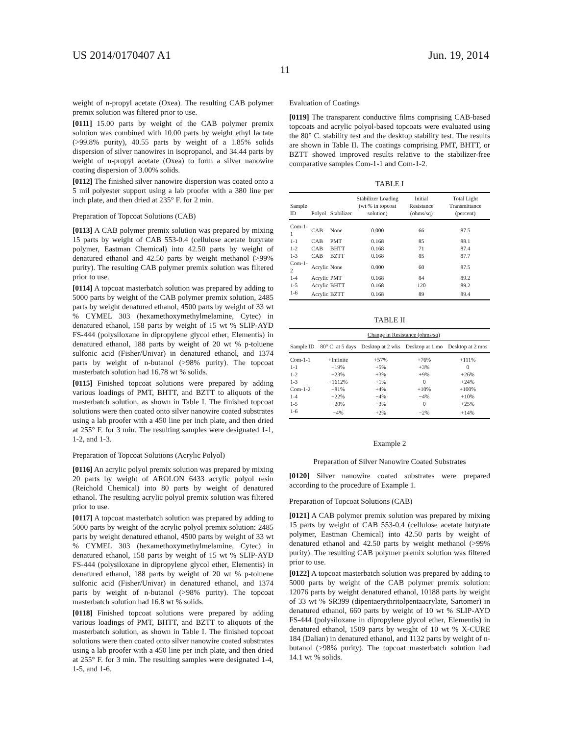US 2014/0170407 A1 Jun. 19, 2014
11
weight of n-propyl acetate (Oxea). The resulting CAB polymer premix solution was filtered prior to use.
[0111] 15.00 parts by weight of the CAB polymer premix solution was combined with 10.00 parts by weight ethyl lactate (>99.8% purity), 40.55 parts by weight of a 1.85% solids dispersion of silver nanowires in isopropanol, and 34.44 parts by weight of n-propyl acetate (Oxea) to form a silver nanowire coating dispersion of 3.00% solids.
[0112] The finished silver nanowire dispersion was coated onto a 5 mil polyester support using a lab proofer with a 380 line per inch plate, and then dried at 235° F. for 2 min.
Preparation of Topcoat Solutions (CAB)
[0113] A CAB polymer premix solution was prepared by mixing 15 parts by weight of CAB 553-0.4 (cellulose acetate butyrate polymer, Eastman Chemical) into 42.50 parts by weight of denatured ethanol and 42.50 parts by weight methanol (>99% purity). The resulting CAB polymer premix solution was filtered prior to use.
[0114] A topcoat masterbatch solution was prepared by adding to 5000 parts by weight of the CAB polymer premix solution, 2485 parts by weight denatured ethanol, 4500 parts by weight of 33 wt % CYMEL 303 (hexamethoxymethylmelamine, Cytec) in denatured ethanol, 158 parts by weight of 15 wt % SLIP-AYD FS-444 (polysiloxane in dipropylene glycol ether, Elementis) in denatured ethanol, 188 parts by weight of 20 wt % p-toluene sulfonic acid (Fisher/Univar) in denatured ethanol, and 1374 parts by weight of n-butanol (>98% purity). The topcoat masterbatch solution had 16.78 wt % solids.
[0115] Finished topcoat solutions were prepared by adding various loadings of PMT, BHTT, and BZTT to aliquots of the masterbatch solution, as shown in Table I. The finished topcoat solutions were then coated onto silver nanowire coated substrates using a lab proofer with a 450 line per inch plate, and then dried at 255° F. for 3 min. The resulting samples were designated 1-1, 1-2, and 1-3.
Preparation of Topcoat Solutions (Acrylic Polyol)
[0116] An acrylic polyol premix solution was prepared by mixing 20 parts by weight of AROLON 6433 acrylic polyol resin (Reichold Chemical) into 80 parts by weight of denatured ethanol. The resulting acrylic polyol premix solution was filtered prior to use.
[0117] A topcoat masterbatch solution was prepared by adding to 5000 parts by weight of the acrylic polyol premix solution: 2485 parts by weight denatured ethanol, 4500 parts by weight of 33 wt % CYMEL 303 (hexamethoxymethylmelamine, Cytec) in denatured ethanol, 158 parts by weight of 15 wt % SLIP-AYD FS-444 (polysiloxane in dipropylene glycol ether, Elementis) in denatured ethanol, 188 parts by weight of 20 wt % p-toluene sulfonic acid (Fisher/Univar) in denatured ethanol, and 1374 parts by weight of n-butanol (>98% purity). The topcoat masterbatch solution had 16.8 wt % solids.
[0118] Finished topcoat solutions were prepared by adding various loadings of PMT, BHTT, and BZTT to aliquots of the masterbatch solution, as shown in Table I. The finished topcoat solutions were then coated onto silver nanowire coated substrates using a lab proofer with a 450 line per inch plate, and then dried at 255° F. for 3 min. The resulting samples were designated 1-4, 1-5, and 1-6.
Evaluation of Coatings
[0119] The transparent conductive films comprising CAB-based topcoats and acrylic polyol-based topcoats were evaluated using the 80° C. stability test and the desktop stability test. The results are shown in Table II. The coatings comprising PMT, BHTT, or BZTT showed improved results relative to the stabilizer-free comparative samples Com-1-1 and Com-1-2.
TABLE I
| Sample ID | Polyol | Stabilizer | Stabilizer Loading (wt % in topcoat solution) | Initial Resistance (ohms/sq) | Total Light Transmittance (percent) |
| --- | --- | --- | --- | --- | --- |
| Com-1-1 | CAB | None | 0.000 | 66 | 87.5 |
| 1-1 | CAB | PMT | 0.168 | 85 | 88.1 |
| 1-2 | CAB | BHTT | 0.168 | 71 | 87.4 |
| 1-3 | CAB | BZTT | 0.168 | 85 | 87.7 |
| Com-1-2 | Acrylic | None | 0.000 | 60 | 87.5 |
| 1-4 | Acrylic | PMT | 0.168 | 84 | 89.2 |
| 1-5 | Acrylic | BHTT | 0.168 | 120 | 89.2 |
| 1-6 | Acrylic | BZTT | 0.168 | 89 | 89.4 |
TABLE II
| Sample ID | Change in Resistance (ohms/sq) | | | |
| --- | --- | --- | --- | --- |
| | 80° C. at 5 days | Desktop at 2 wks | Desktop at 1 mo | Desktop at 2 mos |
| Com-1-1 | +Infinite | +57% | +76% | +111% |
| 1-1 | +19% | +5% | +3% | 0 |
| 1-2 | +23% | +3% | +9% | +26% |
| 1-3 | +1612% | +1% | 0 | +24% |
| Com-1-2 | +81% | +4% | +10% | +100% |
| 1-4 | +22% | −4% | −4% | +10% |
| 1-5 | +20% | −3% | 0 | +25% |
| 1-6 | −4% | +2% | −2% | +14% |
Example 2
Preparation of Silver Nanowire Coated Substrates
[0120] Silver nanowire coated substrates were prepared according to the procedure of Example 1.
Preparation of Topcoat Solutions (CAB)
[0121] A CAB polymer premix solution was prepared by mixing 15 parts by weight of CAB 553-0.4 (cellulose acetate butyrate polymer, Eastman Chemical) into 42.50 parts by weight of denatured ethanol and 42.50 parts by weight methanol (>99% purity). The resulting CAB polymer premix solution was filtered prior to use.
[0122] A topcoat masterbatch solution was prepared by adding to 5000 parts by weight of the CAB polymer premix solution: 12076 parts by weight denatured ethanol, 10188 parts by weight of 33 wt % SR399 (dipentaerythritolpentaacrylate, Sartomer) in denatured ethanol, 660 parts by weight of 10 wt % SLIP-AYD FS-444 (polysiloxane in dipropylene glycol ether, Elementis) in denatured ethanol, 1509 parts by weight of 10 wt % X-CURE 184 (Dalian) in denatured ethanol, and 1132 parts by weight of n-butanol (>98% purity). The topcoat masterbatch solution had 14.1 wt % solids.